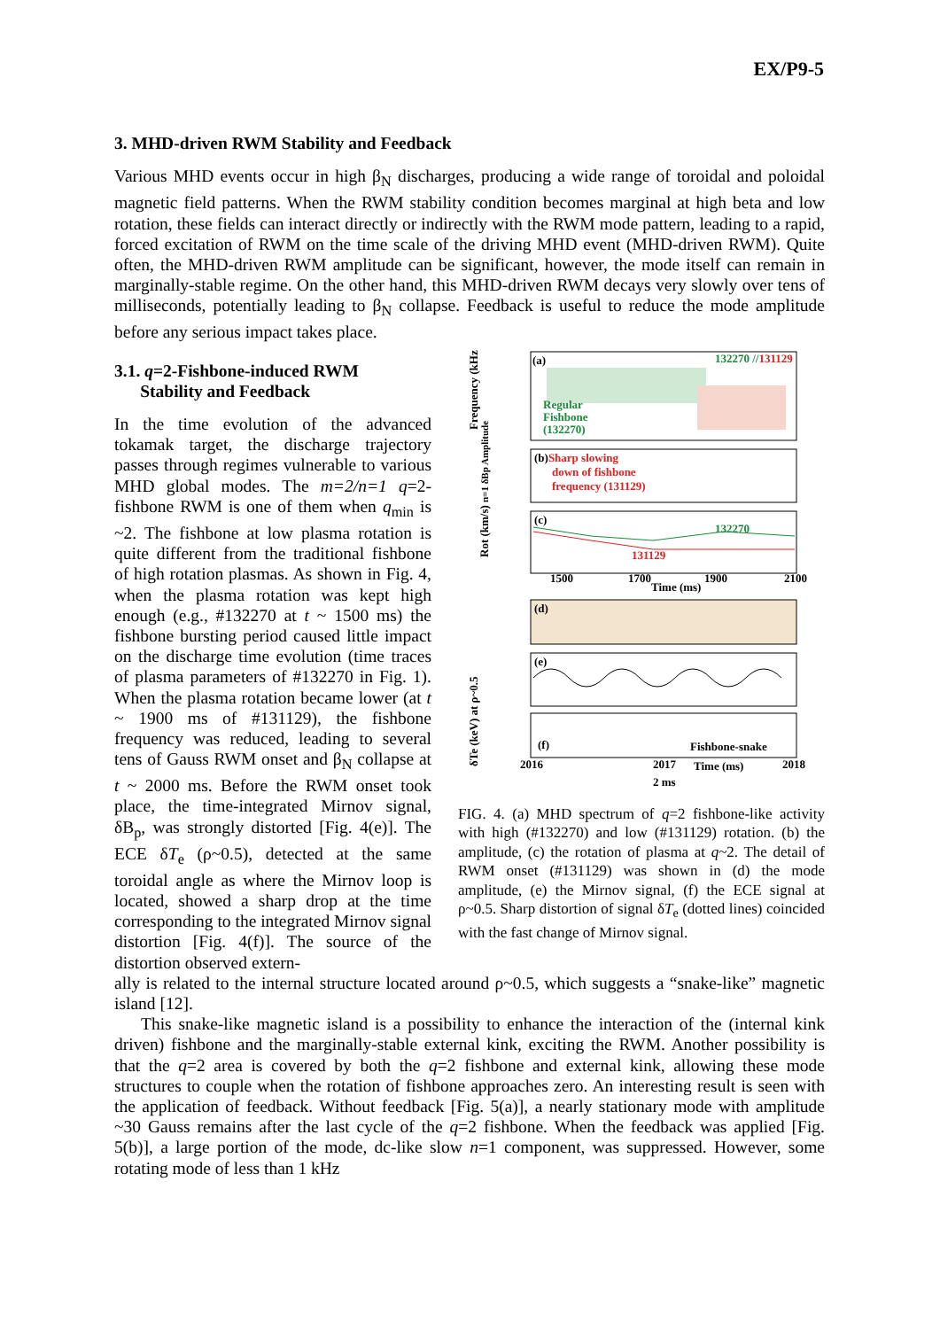EX/P9-5
3. MHD-driven RWM Stability and Feedback
Various MHD events occur in high β<sub>N</sub> discharges, producing a wide range of toroidal and poloidal magnetic field patterns. When the RWM stability condition becomes marginal at high beta and low rotation, these fields can interact directly or indirectly with the RWM mode pattern, leading to a rapid, forced excitation of RWM on the time scale of the driving MHD event (MHD-driven RWM). Quite often, the MHD-driven RWM amplitude can be significant, however, the mode itself can remain in marginally-stable regime. On the other hand, this MHD-driven RWM decays very slowly over tens of milliseconds, potentially leading to β<sub>N</sub> collapse. Feedback is useful to reduce the mode amplitude before any serious impact takes place.
3.1. q=2-Fishbone-induced RWM
Stability and Feedback
In the time evolution of the advanced tokamak target, the discharge trajectory passes through regimes vulnerable to various MHD global modes. The m=2/n=1 q=2-fishbone RWM is one of them when q<sub>min</sub> is ~2. The fishbone at low plasma rotation is quite different from the traditional fishbone of high rotation plasmas. As shown in Fig. 4, when the plasma rotation was kept high enough (e.g., #132270 at t ~ 1500 ms) the fishbone bursting period caused little impact on the discharge time evolution (time traces of plasma parameters of #132270 in Fig. 1). When the plasma rotation became lower (at t ~ 1900 ms of #131129), the fishbone frequency was reduced, leading to several tens of Gauss RWM onset and β<sub>N</sub> collapse at t ~ 2000 ms. Before the RWM onset took place, the time-integrated Mirnov signal, δB<sub>p</sub>, was strongly distorted [Fig. 4(e)]. The ECE δT<sub>e</sub> (ρ~0.5), detected at the same toroidal angle as where the Mirnov loop is located, showed a sharp drop at the time corresponding to the integrated Mirnov signal distortion [Fig. 4(f)]. The source of the distortion observed extern-
(a)
132270 //131129
Regular
Fishbone
(132270)
Frequency (kHz)
(b)Sharp slowing
down of fishbone
frequency (131129)
n=1 δBp Amplitude
(c)
132270
131129
Rot (km/s)
1500
1700
1900
2100
Time (ms)
(d)
(e)
(f)
Fishbone-snake
2016
2017
Time (ms)
2018
2 ms
δTe (keV) at ρ~0.5
FIG. 4. (a) MHD spectrum of q=2 fishbone-like activity with high (#132270) and low (#131129) rotation. (b) the amplitude, (c) the rotation of plasma at q~2. The detail of RWM onset (#131129) was shown in (d) the mode amplitude, (e) the Mirnov signal, (f) the ECE signal at ρ~0.5. Sharp distortion of signal δT<sub>e</sub> (dotted lines) coincided with the fast change of Mirnov signal.
ally is related to the internal structure located around ρ~0.5, which suggests a “snake-like” magnetic island [12].
This snake-like magnetic island is a possibility to enhance the interaction of the (internal kink driven) fishbone and the marginally-stable external kink, exciting the RWM. Another possibility is that the q=2 area is covered by both the q=2 fishbone and external kink, allowing these mode structures to couple when the rotation of fishbone approaches zero. An interesting result is seen with the application of feedback. Without feedback [Fig. 5(a)], a nearly stationary mode with amplitude ~30 Gauss remains after the last cycle of the q=2 fishbone. When the feedback was applied [Fig. 5(b)], a large portion of the mode, dc-like slow n=1 component, was suppressed. However, some rotating mode of less than 1 kHz